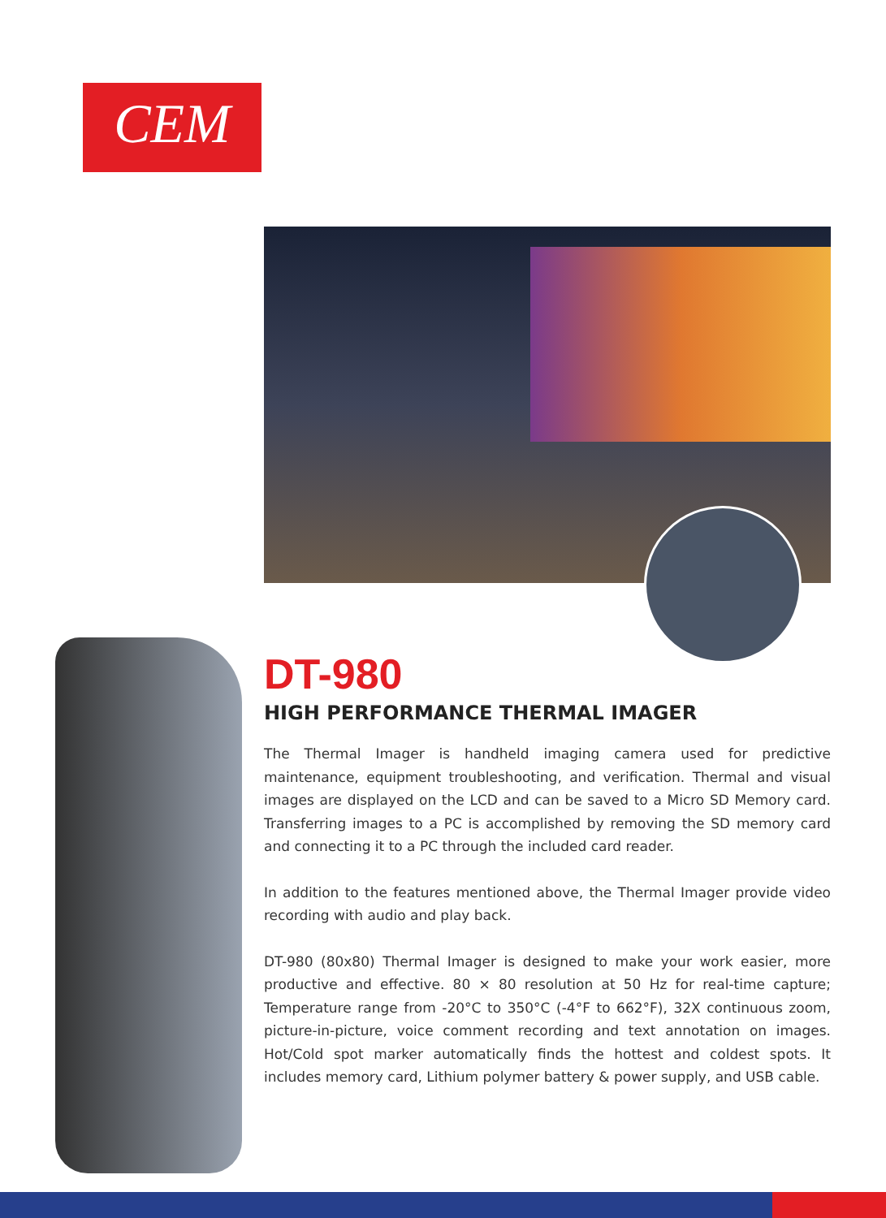CEM
DT-980
HIGH PERFORMANCE THERMAL IMAGER
The Thermal Imager is handheld imaging camera used for predictive maintenance, equipment troubleshooting, and verification. Thermal and visual images are displayed on the LCD and can be saved to a Micro SD Memory card. Transferring images to a PC is accomplished by removing the SD memory card and connecting it to a PC through the included card reader.
In addition to the features mentioned above, the Thermal Imager provide video recording with audio and play back.
DT-980 (80x80) Thermal Imager is designed to make your work easier, more productive and effective. 80 × 80 resolution at 50 Hz for real-time capture; Temperature range from -20°C to 350°C (-4°F to 662°F), 32X continuous zoom, picture-in-picture, voice comment recording and text annotation on images. Hot/Cold spot marker automatically finds the hottest and coldest spots. It includes memory card, Lithium polymer battery & power supply, and USB cable.